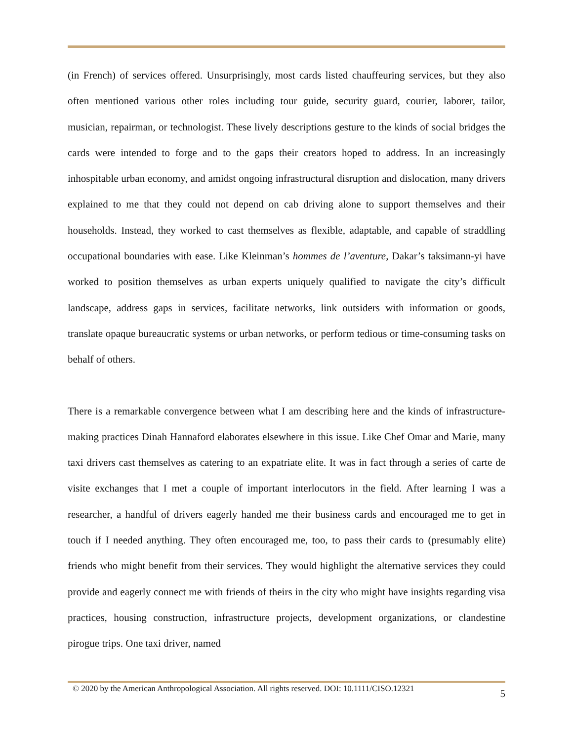(in French) of services offered. Unsurprisingly, most cards listed chauffeuring services, but they also often mentioned various other roles including tour guide, security guard, courier, laborer, tailor, musician, repairman, or technologist. These lively descriptions gesture to the kinds of social bridges the cards were intended to forge and to the gaps their creators hoped to address. In an increasingly inhospitable urban economy, and amidst ongoing infrastructural disruption and dislocation, many drivers explained to me that they could not depend on cab driving alone to support themselves and their households. Instead, they worked to cast themselves as flexible, adaptable, and capable of straddling occupational boundaries with ease. Like Kleinman’s hommes de l’aventure, Dakar’s taksimann-yi have worked to position themselves as urban experts uniquely qualified to navigate the city’s difficult landscape, address gaps in services, facilitate networks, link outsiders with information or goods, translate opaque bureaucratic systems or urban networks, or perform tedious or time-consuming tasks on behalf of others.
There is a remarkable convergence between what I am describing here and the kinds of infrastructure-making practices Dinah Hannaford elaborates elsewhere in this issue. Like Chef Omar and Marie, many taxi drivers cast themselves as catering to an expatriate elite. It was in fact through a series of carte de visite exchanges that I met a couple of important interlocutors in the field. After learning I was a researcher, a handful of drivers eagerly handed me their business cards and encouraged me to get in touch if I needed anything. They often encouraged me, too, to pass their cards to (presumably elite) friends who might benefit from their services. They would highlight the alternative services they could provide and eagerly connect me with friends of theirs in the city who might have insights regarding visa practices, housing construction, infrastructure projects, development organizations, or clandestine pirogue trips. One taxi driver, named
© 2020 by the American Anthropological Association. All rights reserved. DOI: 10.1111/CISO.12321 5